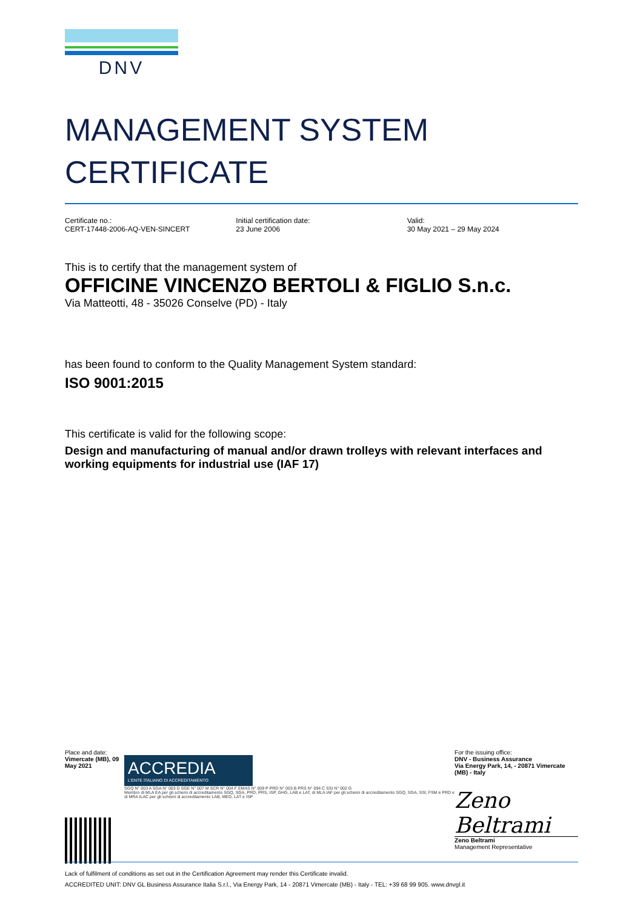DNV
MANAGEMENT SYSTEM
CERTIFICATE
Certificate no.:
CERT-17448-2006-AQ-VEN-SINCERT
Initial certification date:
23 June 2006
Valid:
30 May 2021 – 29 May 2024
This is to certify that the management system of
OFFICINE VINCENZO BERTOLI & FIGLIO S.n.c.
Via Matteotti, 48 - 35026 Conselve (PD) - Italy
has been found to conform to the Quality Management System standard:
ISO 9001:2015
This certificate is valid for the following scope:
Design and manufacturing of manual and/or drawn trolleys with relevant interfaces and working equipments for industrial use (IAF 17)
Place and date:
Vimercate (MB), 09 May 2021
ACCREDIA
L'ENTE ITALIANO DI ACCREDITAMENTO
SGQ N° 003 A SGA N° 003 D SGE N° 007 M SCR N° 004 F EMAS N° 009 P PRD N° 003 B PRS N° 094 C SSI N° 002 G
Membro di MLA EA per gli schemi di accreditamento SGQ, SGA, PRD, PRS, ISP, GHG, LAB e LAT, di MLA IAF per gli schemi di accreditamento SGQ, SGA, SSI, FSM e PRD e di MRA ILAC per gli schemi di accreditamento LAB, MED, LAT e ISP
For the issuing office:
DNV - Business Assurance
Via Energy Park, 14, - 20871 Vimercate (MB) - Italy
Zeno Beltrami
Zeno Beltrami
Management Representative
Lack of fulfilment of conditions as set out in the Certification Agreement may render this Certificate invalid.
ACCREDITED UNIT: DNV GL Business Assurance Italia S.r.l., Via Energy Park, 14 - 20871 Vimercate (MB) - Italy - TEL: +39 68 99 905. www.dnvgl.it